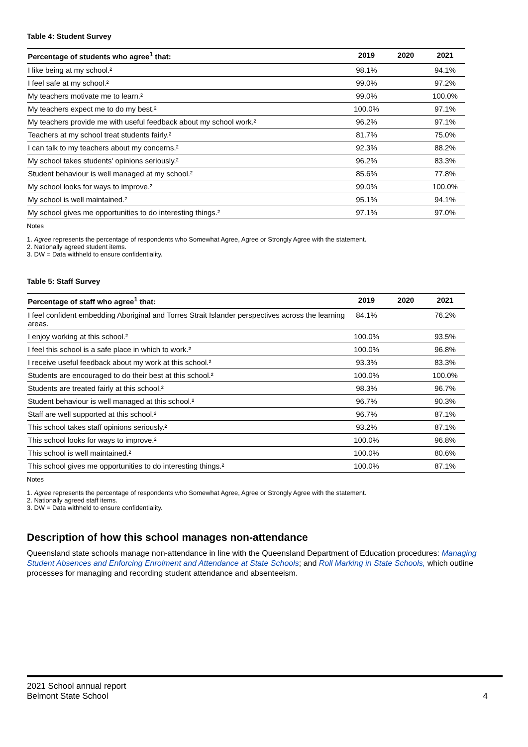Table 4: Student Survey
| Percentage of students who agree<sup>1</sup> that: | 2019 | 2020 | 2021 |
| --- | --- | --- | --- |
| I like being at my school.² | 98.1% | | 94.1% |
| I feel safe at my school.² | 99.0% | | 97.2% |
| My teachers motivate me to learn.² | 99.0% | | 100.0% |
| My teachers expect me to do my best.² | 100.0% | | 97.1% |
| My teachers provide me with useful feedback about my school work.² | 96.2% | | 97.1% |
| Teachers at my school treat students fairly.² | 81.7% | | 75.0% |
| I can talk to my teachers about my concerns.² | 92.3% | | 88.2% |
| My school takes students' opinions seriously.² | 96.2% | | 83.3% |
| Student behaviour is well managed at my school.² | 85.6% | | 77.8% |
| My school looks for ways to improve.² | 99.0% | | 100.0% |
| My school is well maintained.² | 95.1% | | 94.1% |
| My school gives me opportunities to do interesting things.² | 97.1% | | 97.0% |
Notes
1. Agree represents the percentage of respondents who Somewhat Agree, Agree or Strongly Agree with the statement.
2. Nationally agreed student items.
3. DW = Data withheld to ensure confidentiality.
Table 5: Staff Survey
| Percentage of staff who agree<sup>1</sup> that: | 2019 | 2020 | 2021 |
| --- | --- | --- | --- |
| I feel confident embedding Aboriginal and Torres Strait Islander perspectives across the learning areas. | 84.1% | | 76.2% |
| I enjoy working at this school.² | 100.0% | | 93.5% |
| I feel this school is a safe place in which to work.² | 100.0% | | 96.8% |
| I receive useful feedback about my work at this school.² | 93.3% | | 83.3% |
| Students are encouraged to do their best at this school.² | 100.0% | | 100.0% |
| Students are treated fairly at this school.² | 98.3% | | 96.7% |
| Student behaviour is well managed at this school.² | 96.7% | | 90.3% |
| Staff are well supported at this school.² | 96.7% | | 87.1% |
| This school takes staff opinions seriously.² | 93.2% | | 87.1% |
| This school looks for ways to improve.² | 100.0% | | 96.8% |
| This school is well maintained.² | 100.0% | | 80.6% |
| This school gives me opportunities to do interesting things.² | 100.0% | | 87.1% |
Notes
1. Agree represents the percentage of respondents who Somewhat Agree, Agree or Strongly Agree with the statement.
2. Nationally agreed staff items.
3. DW = Data withheld to ensure confidentiality.
Description of how this school manages non-attendance
Queensland state schools manage non-attendance in line with the Queensland Department of Education procedures: Managing Student Absences and Enforcing Enrolment and Attendance at State Schools; and Roll Marking in State Schools, which outline processes for managing and recording student attendance and absenteeism.
2021 School annual report
Belmont State School 4